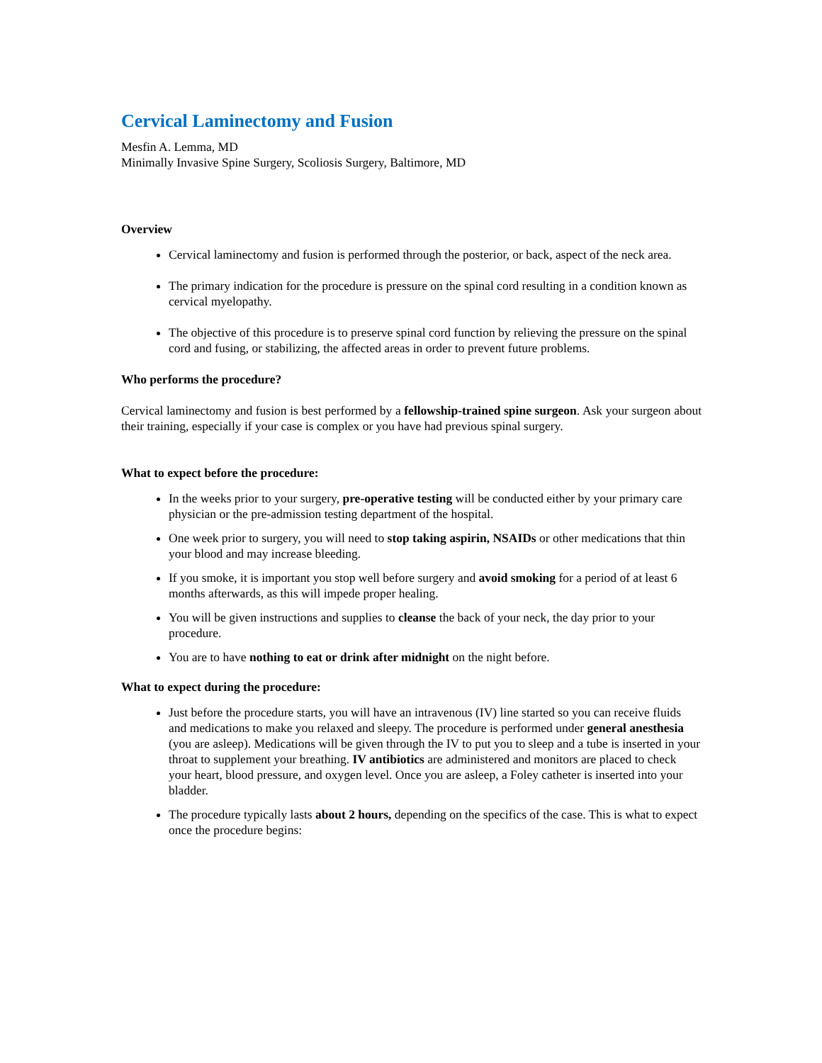Cervical Laminectomy and Fusion
Mesfin A. Lemma, MD
Minimally Invasive Spine Surgery, Scoliosis Surgery, Baltimore, MD
Overview
Cervical laminectomy and fusion is performed through the posterior, or back, aspect of the neck area.
The primary indication for the procedure is pressure on the spinal cord resulting in a condition known as cervical myelopathy.
The objective of this procedure is to preserve spinal cord function by relieving the pressure on the spinal cord and fusing, or stabilizing, the affected areas in order to prevent future problems.
Who performs the procedure?
Cervical laminectomy and fusion is best performed by a fellowship-trained spine surgeon. Ask your surgeon about their training, especially if your case is complex or you have had previous spinal surgery.
What to expect before the procedure:
In the weeks prior to your surgery, pre-operative testing will be conducted either by your primary care physician or the pre-admission testing department of the hospital.
One week prior to surgery, you will need to stop taking aspirin, NSAIDs or other medications that thin your blood and may increase bleeding.
If you smoke, it is important you stop well before surgery and avoid smoking for a period of at least 6 months afterwards, as this will impede proper healing.
You will be given instructions and supplies to cleanse the back of your neck, the day prior to your procedure.
You are to have nothing to eat or drink after midnight on the night before.
What to expect during the procedure:
Just before the procedure starts, you will have an intravenous (IV) line started so you can receive fluids and medications to make you relaxed and sleepy. The procedure is performed under general anesthesia (you are asleep). Medications will be given through the IV to put you to sleep and a tube is inserted in your throat to supplement your breathing. IV antibiotics are administered and monitors are placed to check your heart, blood pressure, and oxygen level. Once you are asleep, a Foley catheter is inserted into your bladder.
The procedure typically lasts about 2 hours, depending on the specifics of the case. This is what to expect once the procedure begins: